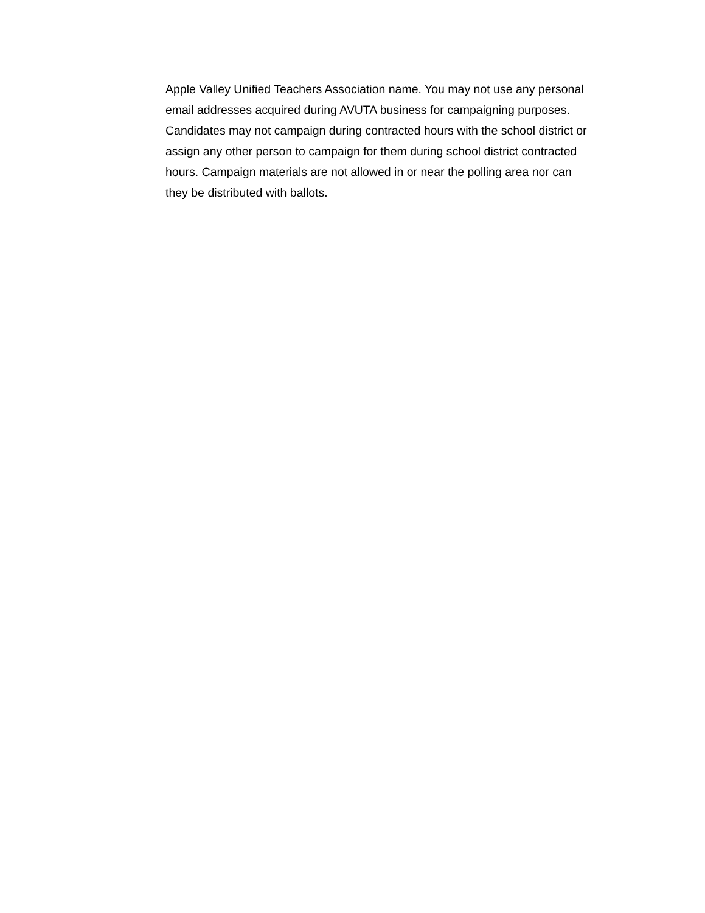Apple Valley Unified Teachers Association name. You may not use any personal email addresses acquired during AVUTA business for campaigning purposes. Candidates may not campaign during contracted hours with the school district or assign any other person to campaign for them during school district contracted hours. Campaign materials are not allowed in or near the polling area nor can they be distributed with ballots.